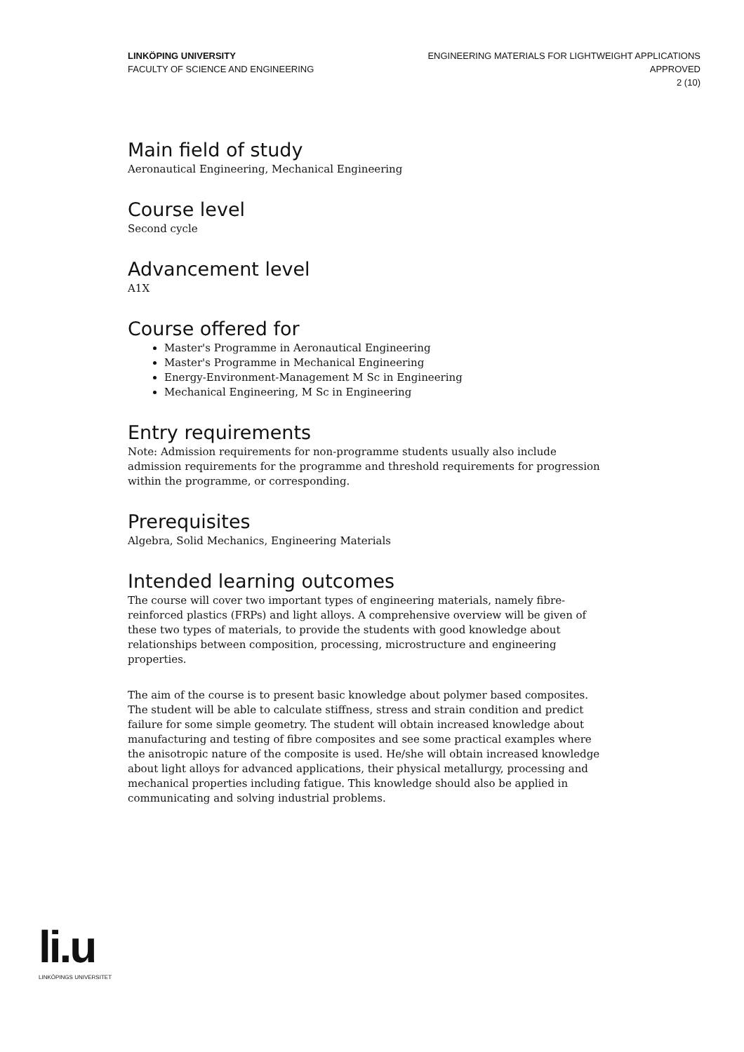LINKÖPING UNIVERSITY
FACULTY OF SCIENCE AND ENGINEERING
ENGINEERING MATERIALS FOR LIGHTWEIGHT APPLICATIONS
APPROVED
2 (10)
Main field of study
Aeronautical Engineering, Mechanical Engineering
Course level
Second cycle
Advancement level
A1X
Course offered for
Master's Programme in Aeronautical Engineering
Master's Programme in Mechanical Engineering
Energy-Environment-Management M Sc in Engineering
Mechanical Engineering, M Sc in Engineering
Entry requirements
Note: Admission requirements for non-programme students usually also include admission requirements for the programme and threshold requirements for progression within the programme, or corresponding.
Prerequisites
Algebra, Solid Mechanics, Engineering Materials
Intended learning outcomes
The course will cover two important types of engineering materials, namely fibre-reinforced plastics (FRPs) and light alloys. A comprehensive overview will be given of these two types of materials, to provide the students with good knowledge about relationships between composition, processing, microstructure and engineering properties.
The aim of the course is to present basic knowledge about polymer based composites. The student will be able to calculate stiffness, stress and strain condition and predict failure for some simple geometry. The student will obtain increased knowledge about manufacturing and testing of fibre composites and see some practical examples where the anisotropic nature of the composite is used. He/she will obtain increased knowledge about light alloys for advanced applications, their physical metallurgy, processing and mechanical properties including fatigue. This knowledge should also be applied in communicating and solving industrial problems.
li.u
LINKÖPINGS UNIVERSITET